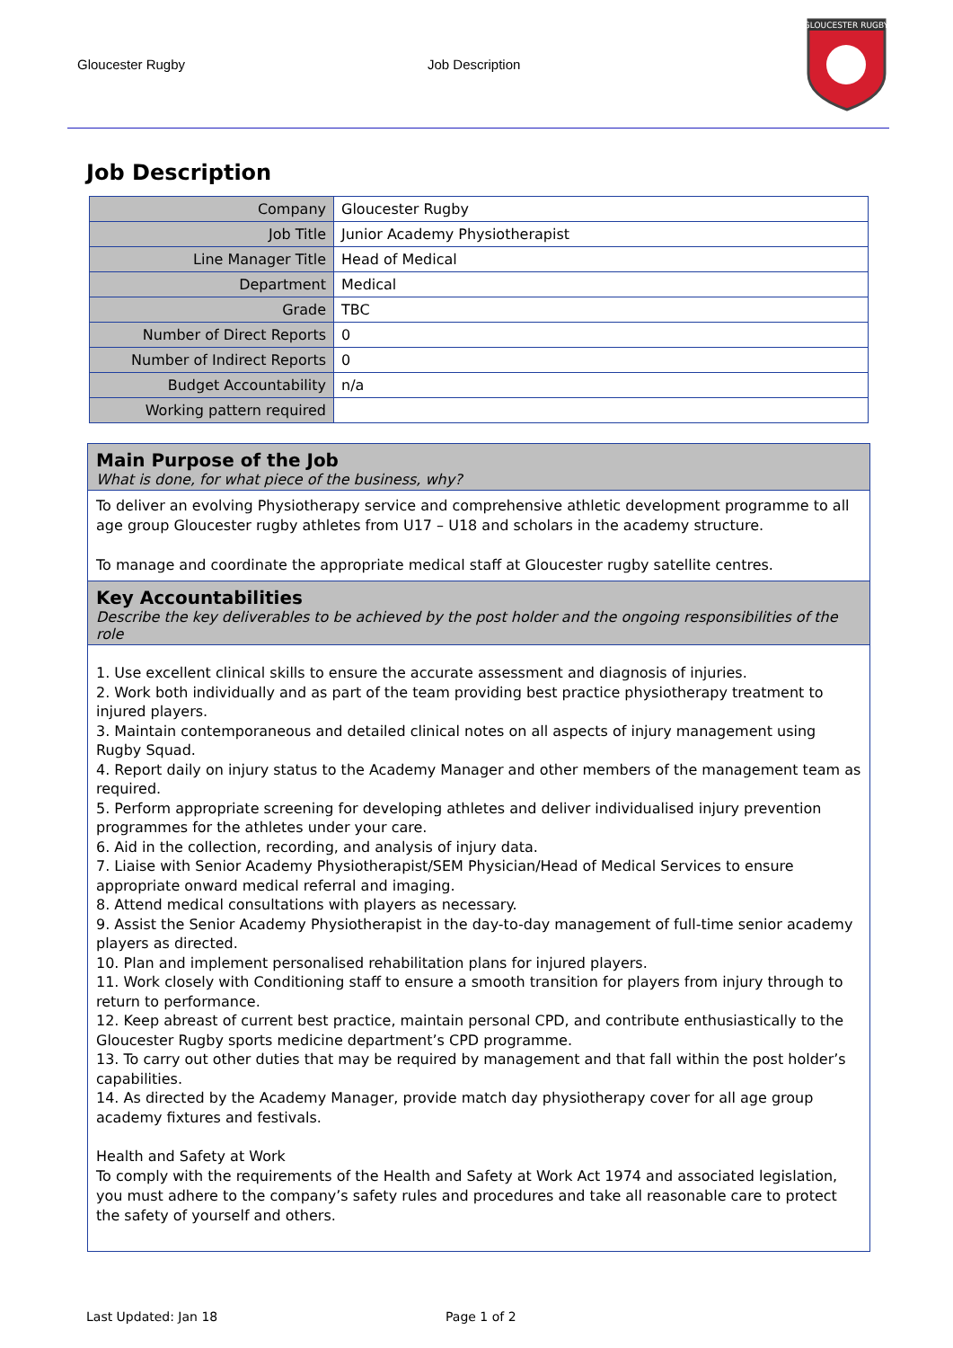Gloucester Rugby Job Description
GLOUCESTER RUGBY
Job Description
| Company | Gloucester Rugby |
| Job Title | Junior Academy Physiotherapist |
| Line Manager Title | Head of Medical |
| Department | Medical |
| Grade | TBC |
| Number of Direct Reports | 0 |
| Number of Indirect Reports | 0 |
| Budget Accountability | n/a |
| Working pattern required | |
Main Purpose of the Job
What is done, for what piece of the business, why?
To deliver an evolving Physiotherapy service and comprehensive athletic development programme to all age group Gloucester rugby athletes from U17 – U18 and scholars in the academy structure.
To manage and coordinate the appropriate medical staff at Gloucester rugby satellite centres.
Key Accountabilities
Describe the key deliverables to be achieved by the post holder and the ongoing responsibilities of the role
1. Use excellent clinical skills to ensure the accurate assessment and diagnosis of injuries.
2. Work both individually and as part of the team providing best practice physiotherapy treatment to injured players.
3. Maintain contemporaneous and detailed clinical notes on all aspects of injury management using Rugby Squad.
4. Report daily on injury status to the Academy Manager and other members of the management team as required.
5. Perform appropriate screening for developing athletes and deliver individualised injury prevention programmes for the athletes under your care.
6. Aid in the collection, recording, and analysis of injury data.
7. Liaise with Senior Academy Physiotherapist/SEM Physician/Head of Medical Services to ensure appropriate onward medical referral and imaging.
8. Attend medical consultations with players as necessary.
9. Assist the Senior Academy Physiotherapist in the day-to-day management of full-time senior academy players as directed.
10. Plan and implement personalised rehabilitation plans for injured players.
11. Work closely with Conditioning staff to ensure a smooth transition for players from injury through to return to performance.
12. Keep abreast of current best practice, maintain personal CPD, and contribute enthusiastically to the Gloucester Rugby sports medicine department’s CPD programme.
13. To carry out other duties that may be required by management and that fall within the post holder’s capabilities.
14. As directed by the Academy Manager, provide match day physiotherapy cover for all age group academy fixtures and festivals.
Health and Safety at Work
To comply with the requirements of the Health and Safety at Work Act 1974 and associated legislation, you must adhere to the company’s safety rules and procedures and take all reasonable care to protect the safety of yourself and others.
Last Updated: Jan 18 Page 1 of 2